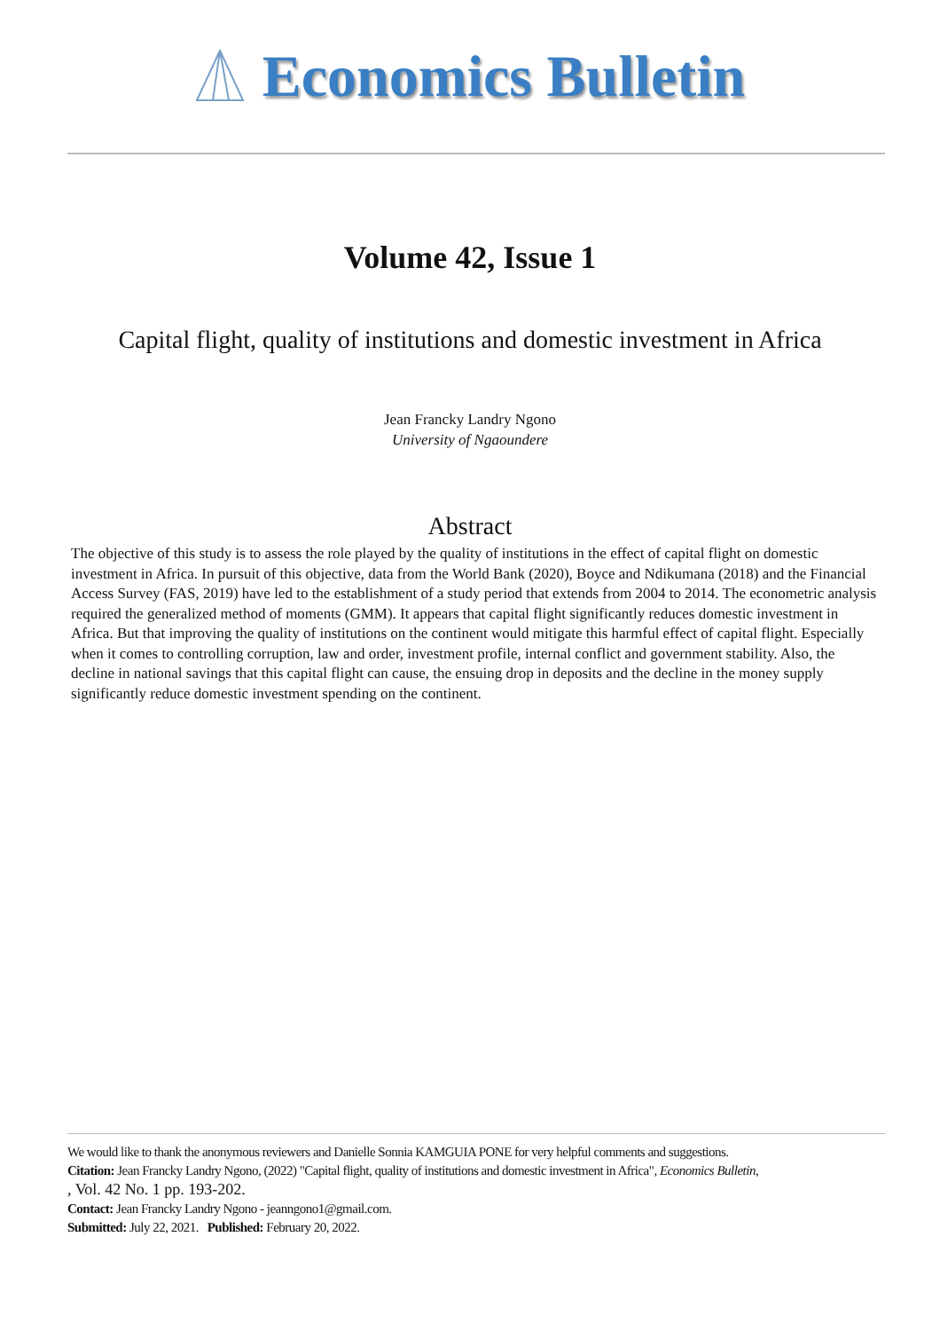Economics Bulletin
Volume 42, Issue 1
Capital flight, quality of institutions and domestic investment in Africa
Jean Francky Landry Ngono
University of Ngaoundere
Abstract
The objective of this study is to assess the role played by the quality of institutions in the effect of capital flight on domestic investment in Africa. In pursuit of this objective, data from the World Bank (2020), Boyce and Ndikumana (2018) and the Financial Access Survey (FAS, 2019) have led to the establishment of a study period that extends from 2004 to 2014. The econometric analysis required the generalized method of moments (GMM). It appears that capital flight significantly reduces domestic investment in Africa. But that improving the quality of institutions on the continent would mitigate this harmful effect of capital flight. Especially when it comes to controlling corruption, law and order, investment profile, internal conflict and government stability. Also, the decline in national savings that this capital flight can cause, the ensuing drop in deposits and the decline in the money supply significantly reduce domestic investment spending on the continent.
We would like to thank the anonymous reviewers and Danielle Sonnia KAMGUIA PONE for very helpful comments and suggestions.
Citation: Jean Francky Landry Ngono, (2022) "Capital flight, quality of institutions and domestic investment in Africa", Economics Bulletin,
, Vol. 42 No. 1 pp. 193-202.
Contact: Jean Francky Landry Ngono - jeanngono1@gmail.com.
Submitted: July 22, 2021. Published: February 20, 2022.